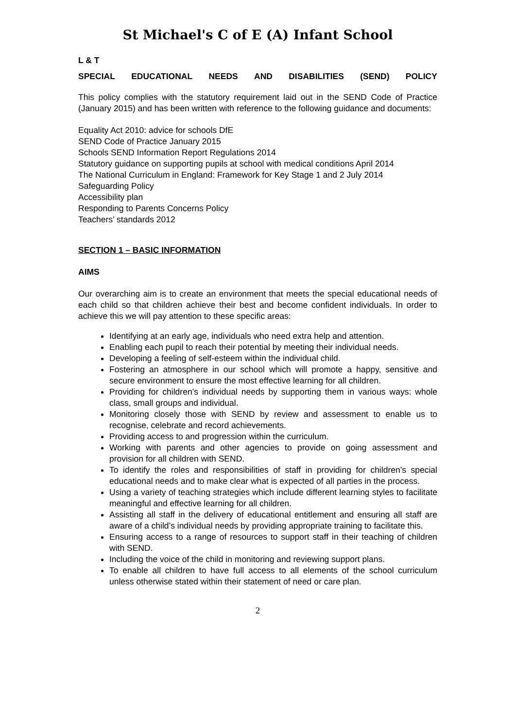St Michael's C of E (A) Infant School
L & T
SPECIAL EDUCATIONAL NEEDS AND DISABILITIES (SEND) POLICY
This policy complies with the statutory requirement laid out in the SEND Code of Practice (January 2015) and has been written with reference to the following guidance and documents:
Equality Act 2010: advice for schools DfE
SEND Code of Practice January 2015
Schools SEND Information Report Regulations 2014
Statutory guidance on supporting pupils at school with medical conditions April 2014
The National Curriculum in England: Framework for Key Stage 1 and 2 July 2014
Safeguarding Policy
Accessibility plan
Responding to Parents Concerns Policy
Teachers’ standards 2012
SECTION 1 – BASIC INFORMATION
AIMS
Our overarching aim is to create an environment that meets the special educational needs of each child so that children achieve their best and become confident individuals. In order to achieve this we will pay attention to these specific areas:
Identifying at an early age, individuals who need extra help and attention.
Enabling each pupil to reach their potential by meeting their individual needs.
Developing a feeling of self-esteem within the individual child.
Fostering an atmosphere in our school which will promote a happy, sensitive and secure environment to ensure the most effective learning for all children.
Providing for children’s individual needs by supporting them in various ways: whole class, small groups and individual.
Monitoring closely those with SEND by review and assessment to enable us to recognise, celebrate and record achievements.
Providing access to and progression within the curriculum.
Working with parents and other agencies to provide on going assessment and provision for all children with SEND.
To identify the roles and responsibilities of staff in providing for children’s special educational needs and to make clear what is expected of all parties in the process.
Using a variety of teaching strategies which include different learning styles to facilitate meaningful and effective learning for all children.
Assisting all staff in the delivery of educational entitlement and ensuring all staff are aware of a child’s individual needs by providing appropriate training to facilitate this.
Ensuring access to a range of resources to support staff in their teaching of children with SEND.
Including the voice of the child in monitoring and reviewing support plans.
To enable all children to have full access to all elements of the school curriculum unless otherwise stated within their statement of need or care plan.
2